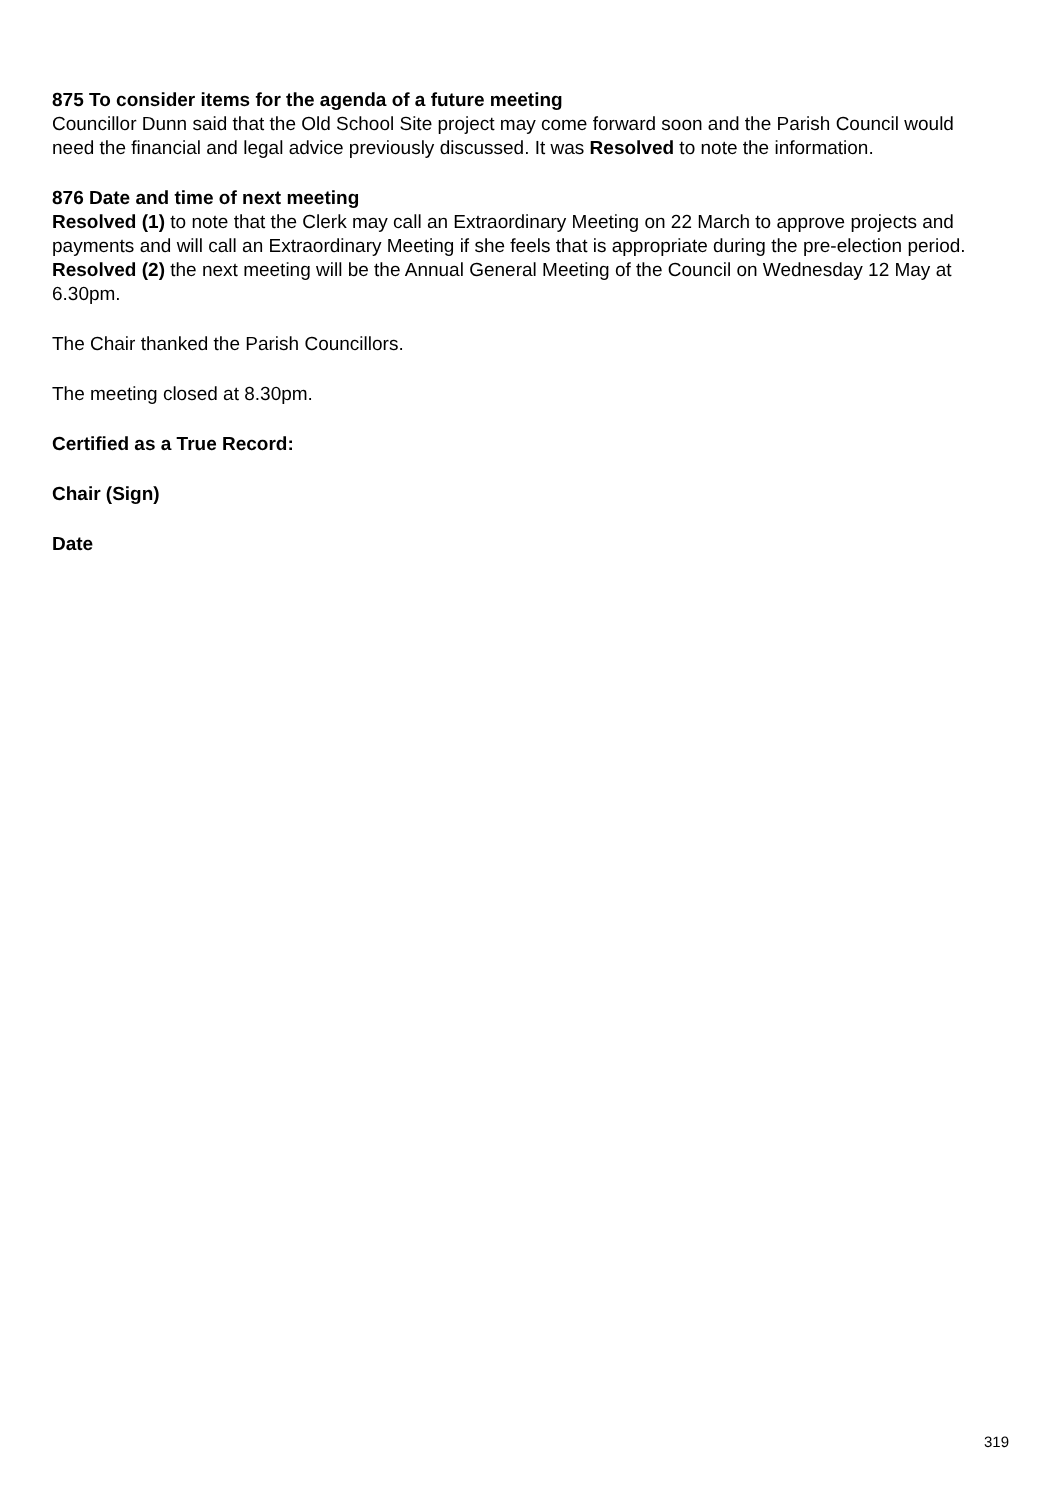875 To consider items for the agenda of a future meeting
Councillor Dunn said that the Old School Site project may come forward soon and the Parish Council would need the financial and legal advice previously discussed. It was Resolved to note the information.
876 Date and time of next meeting
Resolved (1) to note that the Clerk may call an Extraordinary Meeting on 22 March to approve projects and payments and will call an Extraordinary Meeting if she feels that is appropriate during the pre-election period. Resolved (2) the next meeting will be the Annual General Meeting of the Council on Wednesday 12 May at 6.30pm.
The Chair thanked the Parish Councillors.
The meeting closed at 8.30pm.
Certified as a True Record:
Chair (Sign)
Date
319